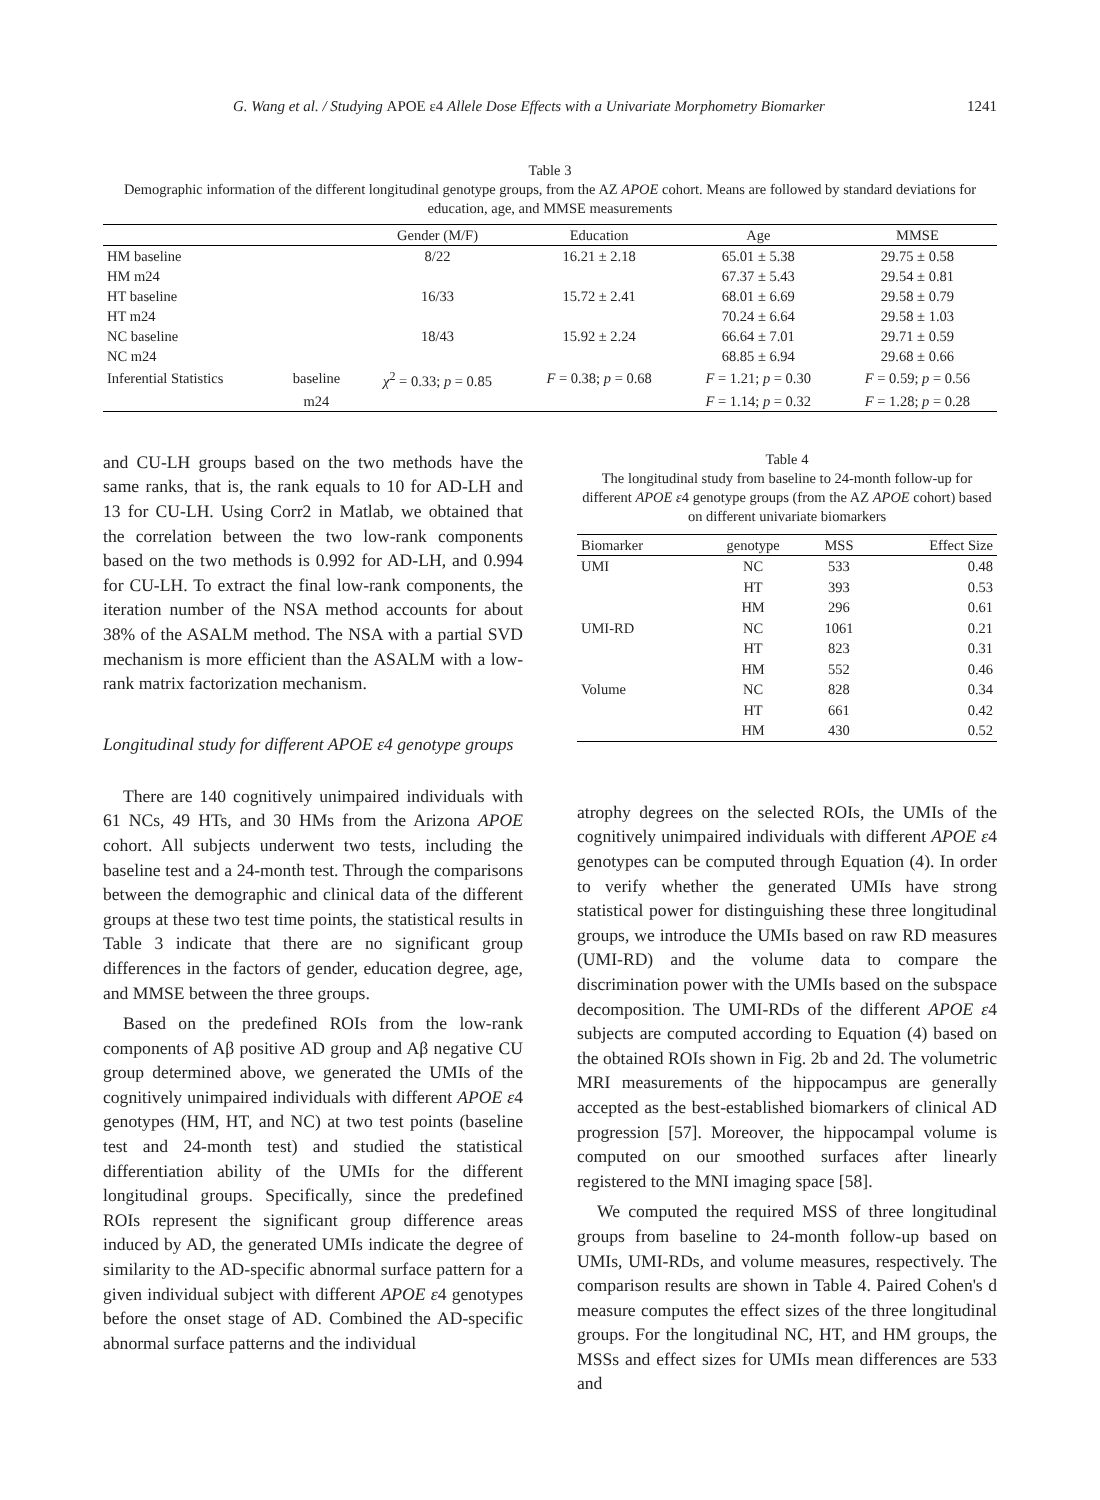G. Wang et al. / Studying APOE ε4 Allele Dose Effects with a Univariate Morphometry Biomarker 1241
Table 3
Demographic information of the different longitudinal genotype groups, from the AZ APOE cohort. Means are followed by standard deviations for education, age, and MMSE measurements
| | | Gender (M/F) | Education | Age | MMSE |
| --- | --- | --- | --- | --- | --- |
| HM baseline | | 8/22 | 16.21 ± 2.18 | 65.01 ± 5.38 | 29.75 ± 0.58 |
| HM m24 | | | | 67.37 ± 5.43 | 29.54 ± 0.81 |
| HT baseline | | 16/33 | 15.72 ± 2.41 | 68.01 ± 6.69 | 29.58 ± 0.79 |
| HT m24 | | | | 70.24 ± 6.64 | 29.58 ± 1.03 |
| NC baseline | | 18/43 | 15.92 ± 2.24 | 66.64 ± 7.01 | 29.71 ± 0.59 |
| NC m24 | | | | 68.85 ± 6.94 | 29.68 ± 0.66 |
| Inferential Statistics | baseline | χ<sup>2</sup> = 0.33; p = 0.85 | F = 0.38; p = 0.68 | F = 1.21; p = 0.30 | F = 0.59; p = 0.56 |
| | m24 | | | F = 1.14; p = 0.32 | F = 1.28; p = 0.28 |
and CU-LH groups based on the two methods have the same ranks, that is, the rank equals to 10 for AD-LH and 13 for CU-LH. Using Corr2 in Matlab, we obtained that the correlation between the two low-rank components based on the two methods is 0.992 for AD-LH, and 0.994 for CU-LH. To extract the final low-rank components, the iteration number of the NSA method accounts for about 38% of the ASALM method. The NSA with a partial SVD mechanism is more efficient than the ASALM with a low-rank matrix factorization mechanism.
Longitudinal study for different APOE ε4 genotype groups
There are 140 cognitively unimpaired individuals with 61 NCs, 49 HTs, and 30 HMs from the Arizona APOE cohort. All subjects underwent two tests, including the baseline test and a 24-month test. Through the comparisons between the demographic and clinical data of the different groups at these two test time points, the statistical results in Table 3 indicate that there are no significant group differences in the factors of gender, education degree, age, and MMSE between the three groups.
Based on the predefined ROIs from the low-rank components of Aβ positive AD group and Aβ negative CU group determined above, we generated the UMIs of the cognitively unimpaired individuals with different APOE ε4 genotypes (HM, HT, and NC) at two test points (baseline test and 24-month test) and studied the statistical differentiation ability of the UMIs for the different longitudinal groups. Specifically, since the predefined ROIs represent the significant group difference areas induced by AD, the generated UMIs indicate the degree of similarity to the AD-specific abnormal surface pattern for a given individual subject with different APOE ε4 genotypes before the onset stage of AD. Combined the AD-specific abnormal surface patterns and the individual
Table 4
The longitudinal study from baseline to 24-month follow-up for different APOE ε4 genotype groups (from the AZ APOE cohort) based on different univariate biomarkers
| Biomarker | genotype | MSS | Effect Size |
| --- | --- | --- | --- |
| UMI | NC | 533 | 0.48 |
| | HT | 393 | 0.53 |
| | HM | 296 | 0.61 |
| UMI-RD | NC | 1061 | 0.21 |
| | HT | 823 | 0.31 |
| | HM | 552 | 0.46 |
| Volume | NC | 828 | 0.34 |
| | HT | 661 | 0.42 |
| | HM | 430 | 0.52 |
atrophy degrees on the selected ROIs, the UMIs of the cognitively unimpaired individuals with different APOE ε4 genotypes can be computed through Equation (4). In order to verify whether the generated UMIs have strong statistical power for distinguishing these three longitudinal groups, we introduce the UMIs based on raw RD measures (UMI-RD) and the volume data to compare the discrimination power with the UMIs based on the subspace decomposition. The UMI-RDs of the different APOE ε4 subjects are computed according to Equation (4) based on the obtained ROIs shown in Fig. 2b and 2d. The volumetric MRI measurements of the hippocampus are generally accepted as the best-established biomarkers of clinical AD progression [57]. Moreover, the hippocampal volume is computed on our smoothed surfaces after linearly registered to the MNI imaging space [58].
We computed the required MSS of three longitudinal groups from baseline to 24-month follow-up based on UMIs, UMI-RDs, and volume measures, respectively. The comparison results are shown in Table 4. Paired Cohen's d measure computes the effect sizes of the three longitudinal groups. For the longitudinal NC, HT, and HM groups, the MSSs and effect sizes for UMIs mean differences are 533 and